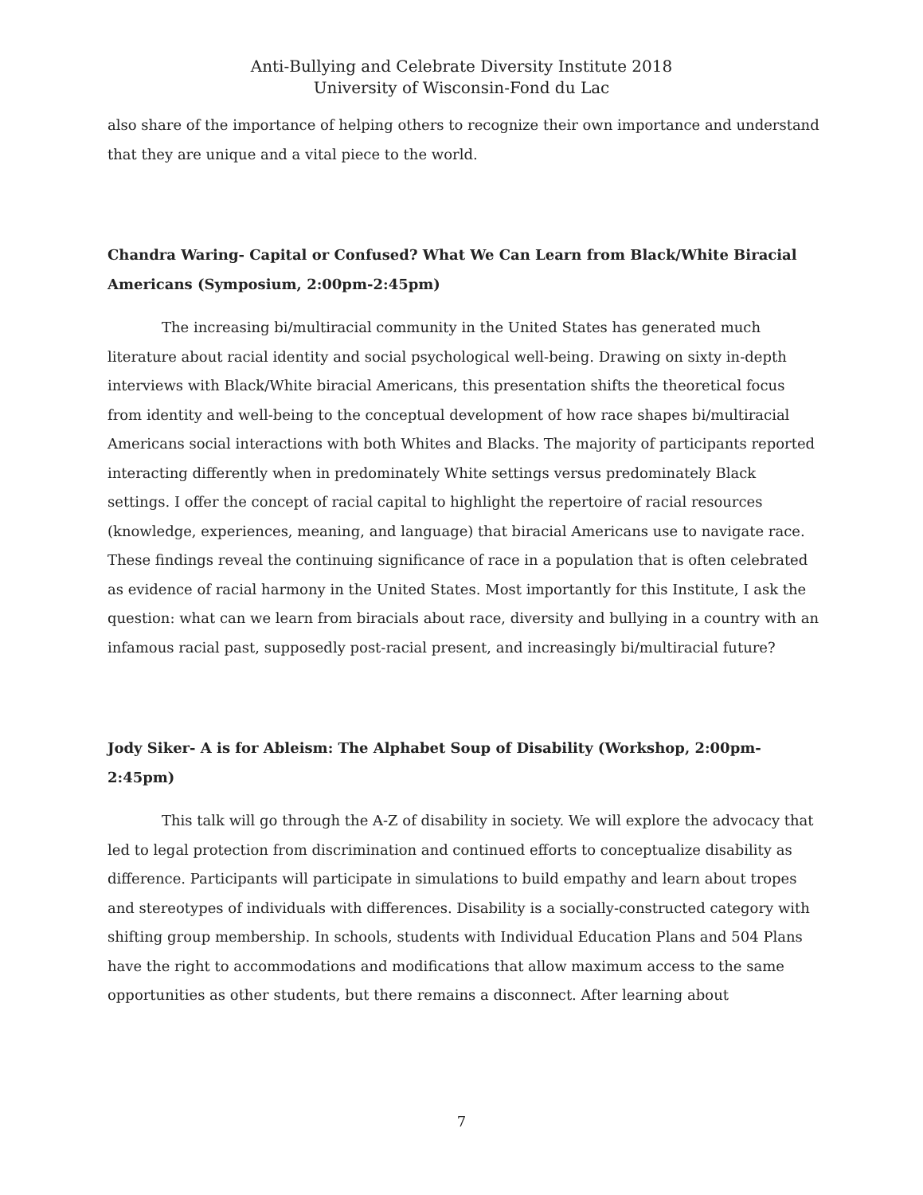Anti-Bullying and Celebrate Diversity Institute 2018
University of Wisconsin-Fond du Lac
also share of the importance of helping others to recognize their own importance and understand that they are unique and a vital piece to the world.
Chandra Waring- Capital or Confused? What We Can Learn from Black/White Biracial Americans (Symposium, 2:00pm-2:45pm)
The increasing bi/multiracial community in the United States has generated much literature about racial identity and social psychological well-being. Drawing on sixty in-depth interviews with Black/White biracial Americans, this presentation shifts the theoretical focus from identity and well-being to the conceptual development of how race shapes bi/multiracial Americans social interactions with both Whites and Blacks. The majority of participants reported interacting differently when in predominately White settings versus predominately Black settings. I offer the concept of racial capital to highlight the repertoire of racial resources (knowledge, experiences, meaning, and language) that biracial Americans use to navigate race. These findings reveal the continuing significance of race in a population that is often celebrated as evidence of racial harmony in the United States. Most importantly for this Institute, I ask the question: what can we learn from biracials about race, diversity and bullying in a country with an infamous racial past, supposedly post-racial present, and increasingly bi/multiracial future?
Jody Siker- A is for Ableism: The Alphabet Soup of Disability (Workshop, 2:00pm-2:45pm)
This talk will go through the A-Z of disability in society. We will explore the advocacy that led to legal protection from discrimination and continued efforts to conceptualize disability as difference. Participants will participate in simulations to build empathy and learn about tropes and stereotypes of individuals with differences. Disability is a socially-constructed category with shifting group membership. In schools, students with Individual Education Plans and 504 Plans have the right to accommodations and modifications that allow maximum access to the same opportunities as other students, but there remains a disconnect. After learning about
7